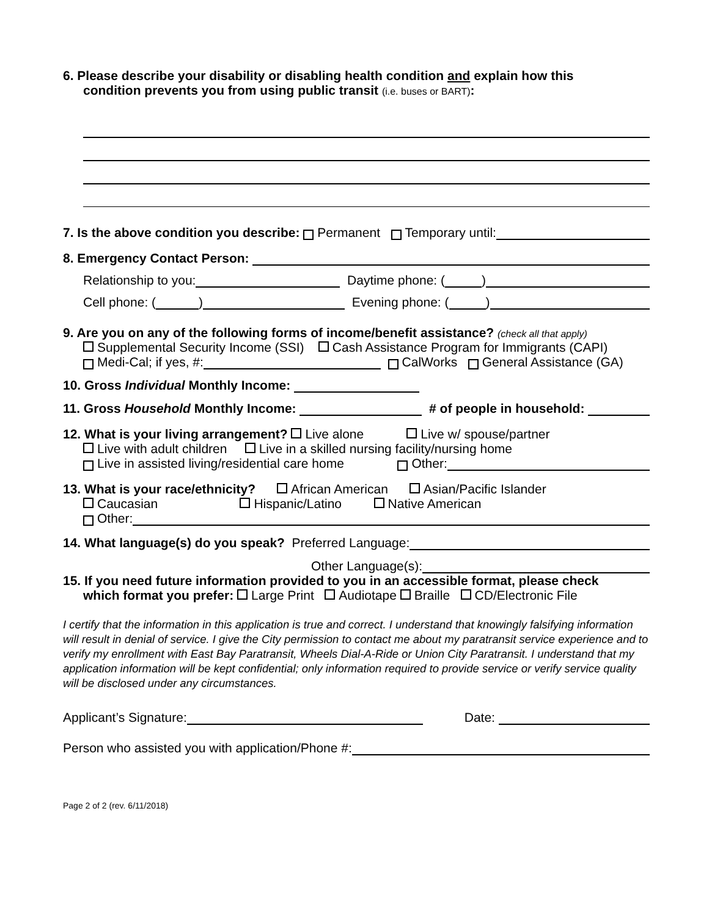6. Please describe your disability or disabling health condition and explain how this
condition prevents you from using public transit (i.e. buses or BART):
7. Is the above condition you describe: Permanent Temporary until:
8. Emergency Contact Person:
Relationship to you: Daytime phone: ( )
Cell phone: ( ) Evening phone: ( )
9. Are you on any of the following forms of income/benefit assistance? (check all that apply)
Supplemental Security Income (SSI) Cash Assistance Program for Immigrants (CAPI)
Medi-Cal; if yes, #: CalWorks General Assistance (GA)
10. Gross Individual Monthly Income:
11. Gross Household Monthly Income: # of people in household:
12. What is your living arrangement? Live alone Live w/ spouse/partner
Live with adult children Live in a skilled nursing facility/nursing home
Live in assisted living/residential care home Other:
13. What is your race/ethnicity? African American Asian/Pacific Islander
Caucasian Hispanic/Latino Native American
Other:
14. What language(s) do you speak? Preferred Language:
Other Language(s):
15. If you need future information provided to you in an accessible format, please check
which format you prefer: Large Print Audiotape Braille CD/Electronic File
I certify that the information in this application is true and correct. I understand that knowingly falsifying information will result in denial of service. I give the City permission to contact me about my paratransit service experience and to verify my enrollment with East Bay Paratransit, Wheels Dial-A-Ride or Union City Paratransit. I understand that my application information will be kept confidential; only information required to provide service or verify service quality will be disclosed under any circumstances.
Applicant’s Signature: Date:
Person who assisted you with application/Phone #:
Page 2 of 2 (rev. 6/11/2018)